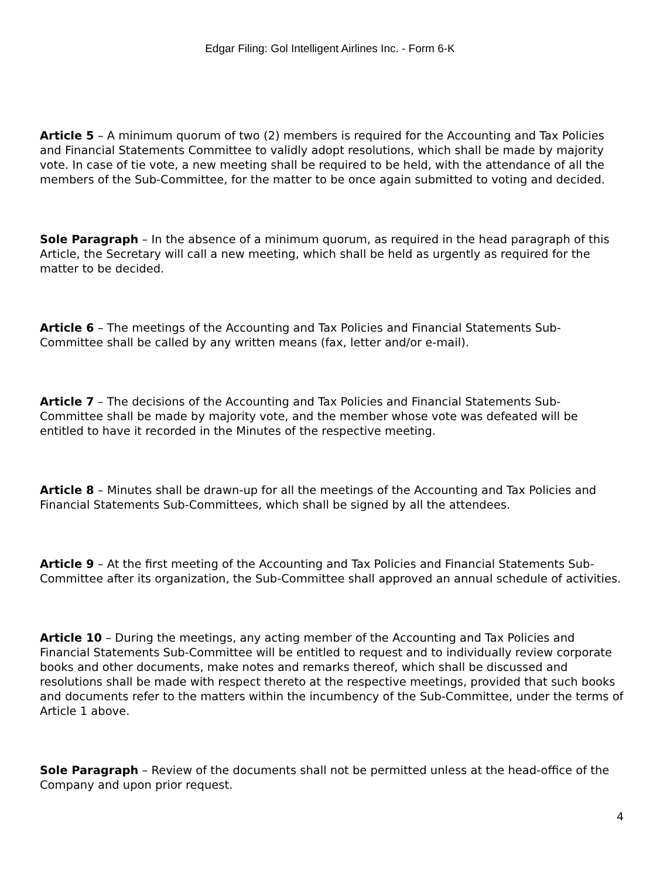Edgar Filing: Gol Intelligent Airlines Inc. - Form 6-K
Article 5 – A minimum quorum of two (2) members is required for the Accounting and Tax Policies and Financial Statements Committee to validly adopt resolutions, which shall be made by majority vote. In case of tie vote, a new meeting shall be required to be held, with the attendance of all the members of the Sub-Committee, for the matter to be once again submitted to voting and decided.
Sole Paragraph – In the absence of a minimum quorum, as required in the head paragraph of this Article, the Secretary will call a new meeting, which shall be held as urgently as required for the matter to be decided.
Article 6 – The meetings of the Accounting and Tax Policies and Financial Statements Sub-Committee shall be called by any written means (fax, letter and/or e-mail).
Article 7 – The decisions of the Accounting and Tax Policies and Financial Statements Sub-Committee shall be made by majority vote, and the member whose vote was defeated will be entitled to have it recorded in the Minutes of the respective meeting.
Article 8 – Minutes shall be drawn-up for all the meetings of the Accounting and Tax Policies and Financial Statements Sub-Committees, which shall be signed by all the attendees.
Article 9 – At the first meeting of the Accounting and Tax Policies and Financial Statements Sub-Committee after its organization, the Sub-Committee shall approved an annual schedule of activities.
Article 10 – During the meetings, any acting member of the Accounting and Tax Policies and Financial Statements Sub-Committee will be entitled to request and to individually review corporate books and other documents, make notes and remarks thereof, which shall be discussed and resolutions shall be made with respect thereto at the respective meetings, provided that such books and documents refer to the matters within the incumbency of the Sub-Committee, under the terms of Article 1 above.
Sole Paragraph – Review of the documents shall not be permitted unless at the head-office of the Company and upon prior request.
4